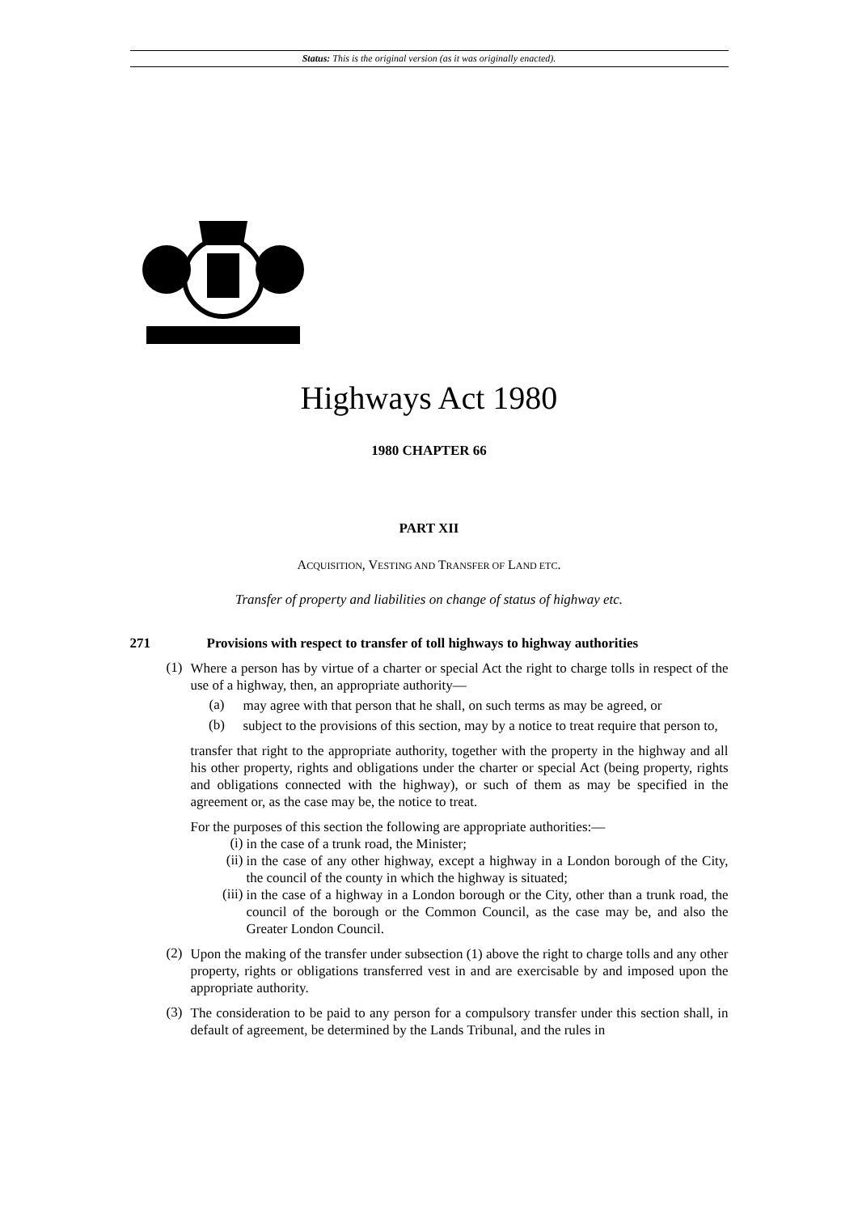Status: This is the original version (as it was originally enacted).
Highways Act 1980
1980 CHAPTER 66
PART XII
ACQUISITION, VESTING AND TRANSFER OF LAND ETC.
Transfer of property and liabilities on change of status of highway etc.
271 Provisions with respect to transfer of toll highways to highway authorities
(1)
Where a person has by virtue of a charter or special Act the right to charge tolls in respect of the use of a highway, then, an appropriate authority—
(a)
may agree with that person that he shall, on such terms as may be agreed, or
(b)
subject to the provisions of this section, may by a notice to treat require that person to,
transfer that right to the appropriate authority, together with the property in the highway and all his other property, rights and obligations under the charter or special Act (being property, rights and obligations connected with the highway), or such of them as may be specified in the agreement or, as the case may be, the notice to treat.
For the purposes of this section the following are appropriate authorities:—
(i)
in the case of a trunk road, the Minister;
(ii)
in the case of any other highway, except a highway in a London borough of the City, the council of the county in which the highway is situated;
(iii)
in the case of a highway in a London borough or the City, other than a trunk road, the council of the borough or the Common Council, as the case may be, and also the Greater London Council.
(2)
Upon the making of the transfer under subsection (1) above the right to charge tolls and any other property, rights or obligations transferred vest in and are exercisable by and imposed upon the appropriate authority.
(3)
The consideration to be paid to any person for a compulsory transfer under this section shall, in default of agreement, be determined by the Lands Tribunal, and the rules in